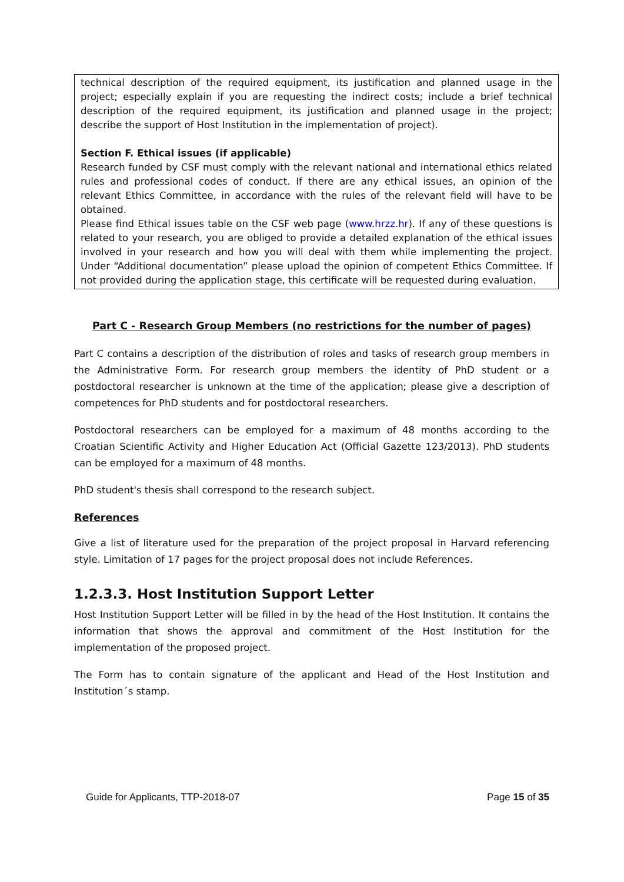technical description of the required equipment, its justification and planned usage in the project; especially explain if you are requesting the indirect costs; include a brief technical description of the required equipment, its justification and planned usage in the project; describe the support of Host Institution in the implementation of project).
Section F. Ethical issues (if applicable)
Research funded by CSF must comply with the relevant national and international ethics related rules and professional codes of conduct. If there are any ethical issues, an opinion of the relevant Ethics Committee, in accordance with the rules of the relevant field will have to be obtained.
Please find Ethical issues table on the CSF web page (www.hrzz.hr). If any of these questions is related to your research, you are obliged to provide a detailed explanation of the ethical issues involved in your research and how you will deal with them while implementing the project. Under “Additional documentation” please upload the opinion of competent Ethics Committee. If not provided during the application stage, this certificate will be requested during evaluation.
Part C - Research Group Members (no restrictions for the number of pages)
Part C contains a description of the distribution of roles and tasks of research group members in the Administrative Form. For research group members the identity of PhD student or a postdoctoral researcher is unknown at the time of the application; please give a description of competences for PhD students and for postdoctoral researchers.
Postdoctoral researchers can be employed for a maximum of 48 months according to the Croatian Scientific Activity and Higher Education Act (Official Gazette 123/2013). PhD students can be employed for a maximum of 48 months.
PhD student's thesis shall correspond to the research subject.
References
Give a list of literature used for the preparation of the project proposal in Harvard referencing style. Limitation of 17 pages for the project proposal does not include References.
1.2.3.3. Host Institution Support Letter
Host Institution Support Letter will be filled in by the head of the Host Institution. It contains the information that shows the approval and commitment of the Host Institution for the implementation of the proposed project.
The Form has to contain signature of the applicant and Head of the Host Institution and Institution´s stamp.
Guide for Applicants, TTP-2018-07 Page 15 of 35